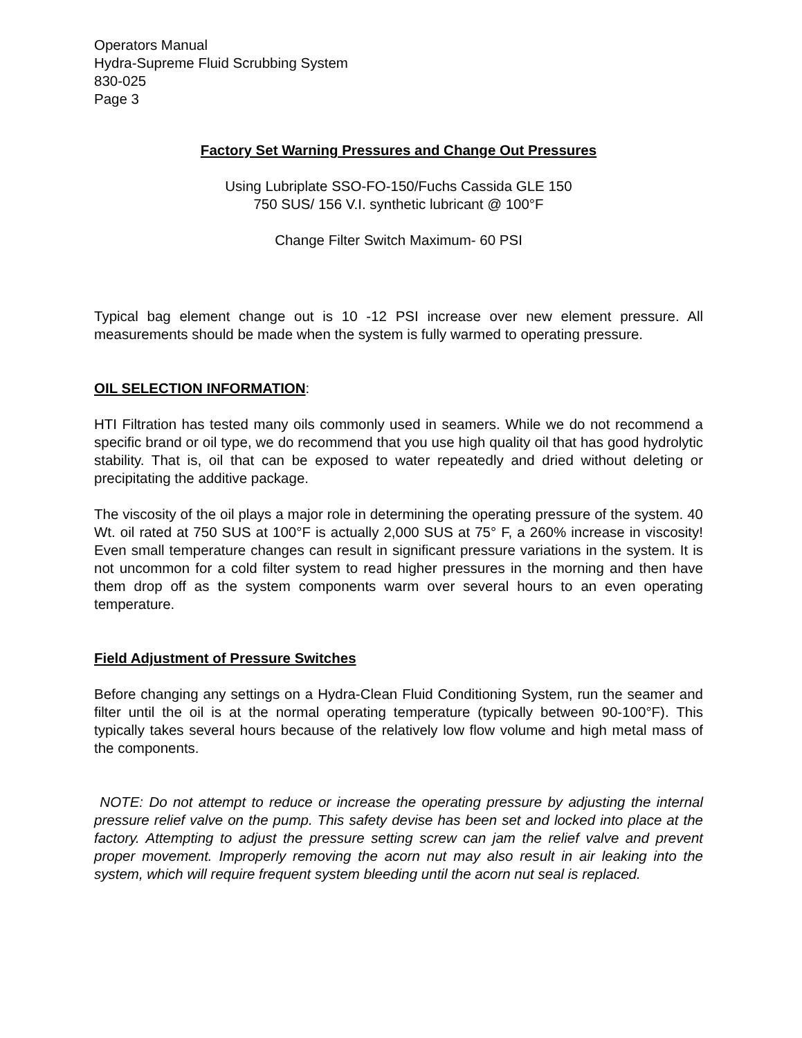Operators Manual
Hydra-Supreme Fluid Scrubbing System
830-025
Page 3
Factory Set Warning Pressures and Change Out Pressures
Using Lubriplate SSO-FO-150/Fuchs Cassida GLE 150
750 SUS/ 156 V.I. synthetic lubricant @ 100°F
Change Filter Switch Maximum- 60 PSI
Typical bag element change out is 10 -12 PSI increase over new element pressure. All measurements should be made when the system is fully warmed to operating pressure.
OIL SELECTION INFORMATION:
HTI Filtration has tested many oils commonly used in seamers. While we do not recommend a specific brand or oil type, we do recommend that you use high quality oil that has good hydrolytic stability. That is, oil that can be exposed to water repeatedly and dried without deleting or precipitating the additive package.
The viscosity of the oil plays a major role in determining the operating pressure of the system. 40 Wt. oil rated at 750 SUS at 100°F is actually 2,000 SUS at 75° F, a 260% increase in viscosity! Even small temperature changes can result in significant pressure variations in the system. It is not uncommon for a cold filter system to read higher pressures in the morning and then have them drop off as the system components warm over several hours to an even operating temperature.
Field Adjustment of Pressure Switches
Before changing any settings on a Hydra-Clean Fluid Conditioning System, run the seamer and filter until the oil is at the normal operating temperature (typically between 90-100°F). This typically takes several hours because of the relatively low flow volume and high metal mass of the components.
NOTE: Do not attempt to reduce or increase the operating pressure by adjusting the internal pressure relief valve on the pump. This safety devise has been set and locked into place at the factory. Attempting to adjust the pressure setting screw can jam the relief valve and prevent proper movement. Improperly removing the acorn nut may also result in air leaking into the system, which will require frequent system bleeding until the acorn nut seal is replaced.